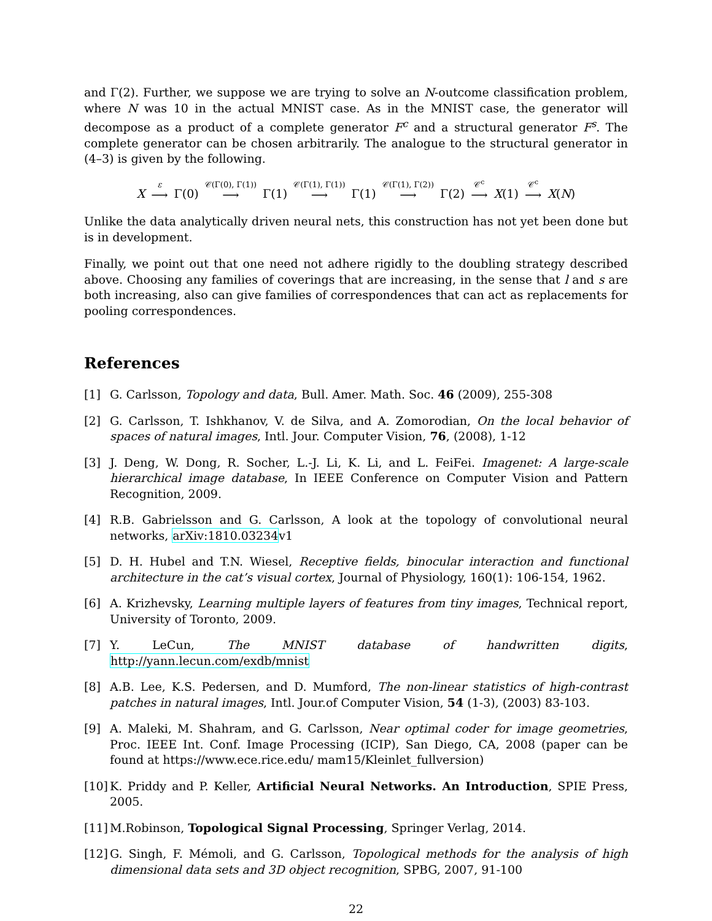and Γ(2). Further, we suppose we are trying to solve an N-outcome classification problem, where N was 10 in the actual MNIST case. As in the MNIST case, the generator will decompose as a product of a complete generator F<sup>c</sup> and a structural generator F<sup>s</sup>. The complete generator can be chosen arbitrarily. The analogue to the structural generator in (4–3) is given by the following.
X ε ⟶ Γ(0) 𝒞(Γ(0), Γ(1)) ⟶ Γ(1) 𝒞(Γ(1), Γ(1)) ⟶ Γ(1) 𝒞(Γ(1), Γ(2)) ⟶ Γ(2) 𝒞<sup>c</sup> ⟶ X(1) 𝒞<sup>c</sup> ⟶ X(N)
Unlike the data analytically driven neural nets, this construction has not yet been done but is in development.
Finally, we point out that one need not adhere rigidly to the doubling strategy described above. Choosing any families of coverings that are increasing, in the sense that l and s are both increasing, also can give families of correspondences that can act as replacements for pooling correspondences.
References
[1] G. Carlsson, Topology and data, Bull. Amer. Math. Soc. 46 (2009), 255-308
[2] G. Carlsson, T. Ishkhanov, V. de Silva, and A. Zomorodian, On the local behavior of spaces of natural images, Intl. Jour. Computer Vision, 76, (2008), 1-12
[3] J. Deng, W. Dong, R. Socher, L.-J. Li, K. Li, and L. FeiFei. Imagenet: A large-scale hierarchical image database, In IEEE Conference on Computer Vision and Pattern Recognition, 2009.
[4] R.B. Gabrielsson and G. Carlsson, A look at the topology of convolutional neural networks, arXiv:1810.03234v1
[5] D. H. Hubel and T.N. Wiesel, Receptive fields, binocular interaction and functional architecture in the cat’s visual cortex, Journal of Physiology, 160(1): 106-154, 1962.
[6] A. Krizhevsky, Learning multiple layers of features from tiny images, Technical report, University of Toronto, 2009.
[7] Y. LeCun, The MNIST database of handwritten digits, http://yann.lecun.com/exdb/mnist
[8] A.B. Lee, K.S. Pedersen, and D. Mumford, The non-linear statistics of high-contrast patches in natural images, Intl. Jour.of Computer Vision, 54 (1-3), (2003) 83-103.
[9] A. Maleki, M. Shahram, and G. Carlsson, Near optimal coder for image geometries, Proc. IEEE Int. Conf. Image Processing (ICIP), San Diego, CA, 2008 (paper can be found at https://www.ece.rice.edu/ mam15/Kleinlet_fullversion)
[10]
K. Priddy and P. Keller, Artificial Neural Networks. An Introduction, SPIE Press, 2005.
[11]
M.Robinson, Topological Signal Processing, Springer Verlag, 2014.
[12]
G. Singh, F. Mémoli, and G. Carlsson, Topological methods for the analysis of high dimensional data sets and 3D object recognition, SPBG, 2007, 91-100
22